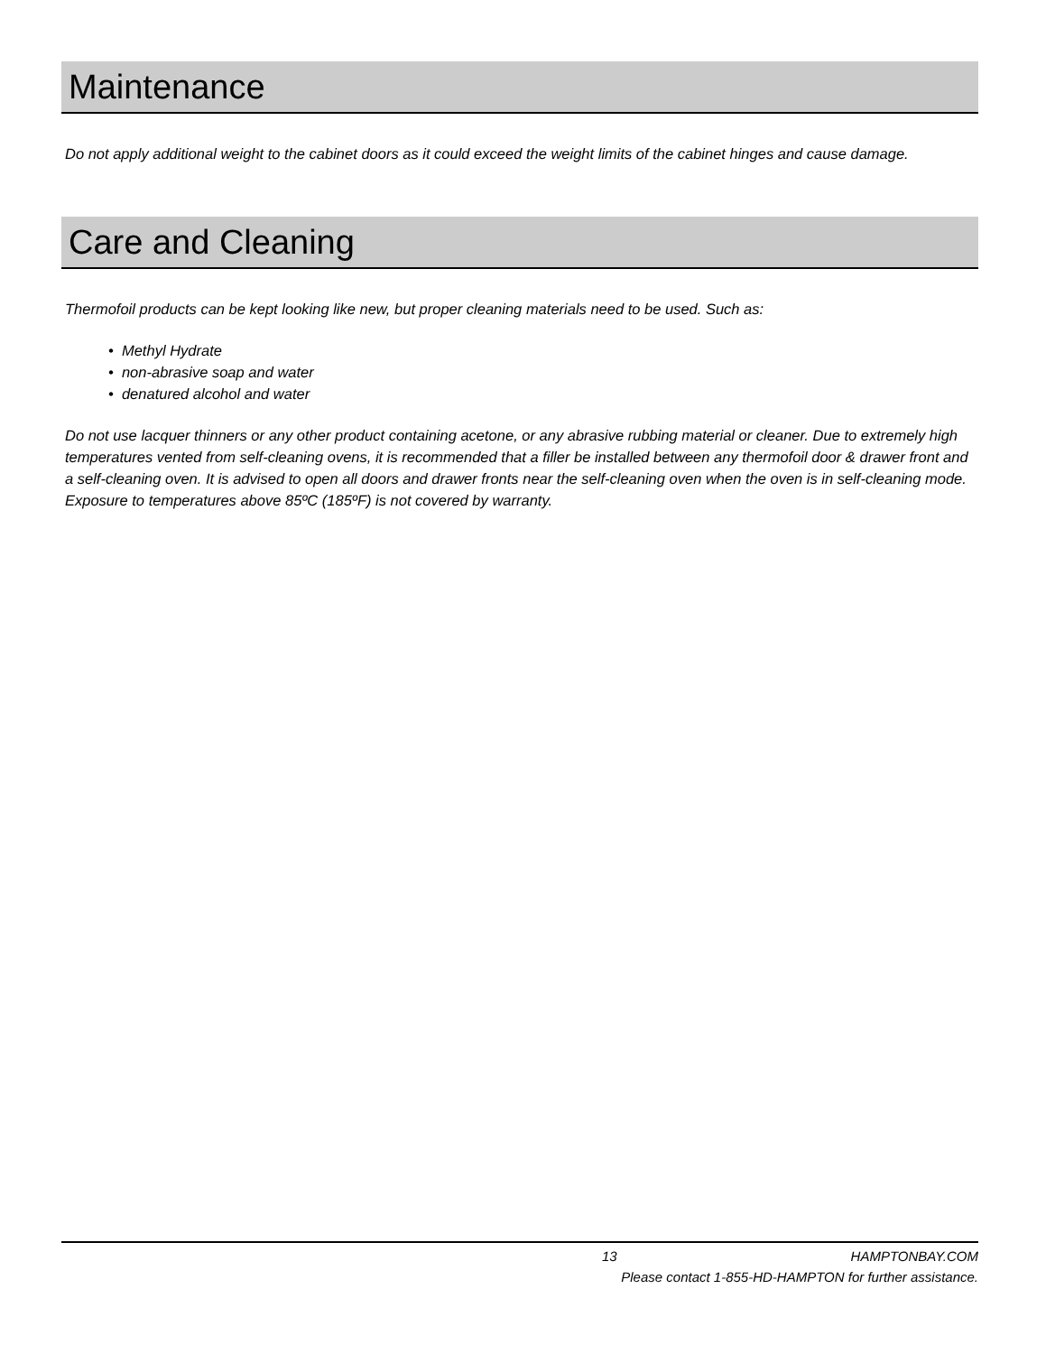Maintenance
Do not apply additional weight to the cabinet doors as it could exceed the weight limits of the cabinet hinges and cause damage.
Care and Cleaning
Thermofoil products can be kept looking like new, but proper cleaning materials need to be used. Such as:
• Methyl Hydrate
• non-abrasive soap and water
• denatured alcohol and water
Do not use lacquer thinners or any other product containing acetone, or any abrasive rubbing material or cleaner. Due to extremely high temperatures vented from self-cleaning ovens, it is recommended that a filler be installed between any thermofoil door & drawer front and a self-cleaning oven. It is advised to open all doors and drawer fronts near the self-cleaning oven when the oven is in self-cleaning mode. Exposure to temperatures above 85ºC (185ºF) is not covered by warranty.
13 HAMPTONBAY.COM
Please contact 1-855-HD-HAMPTON for further assistance.